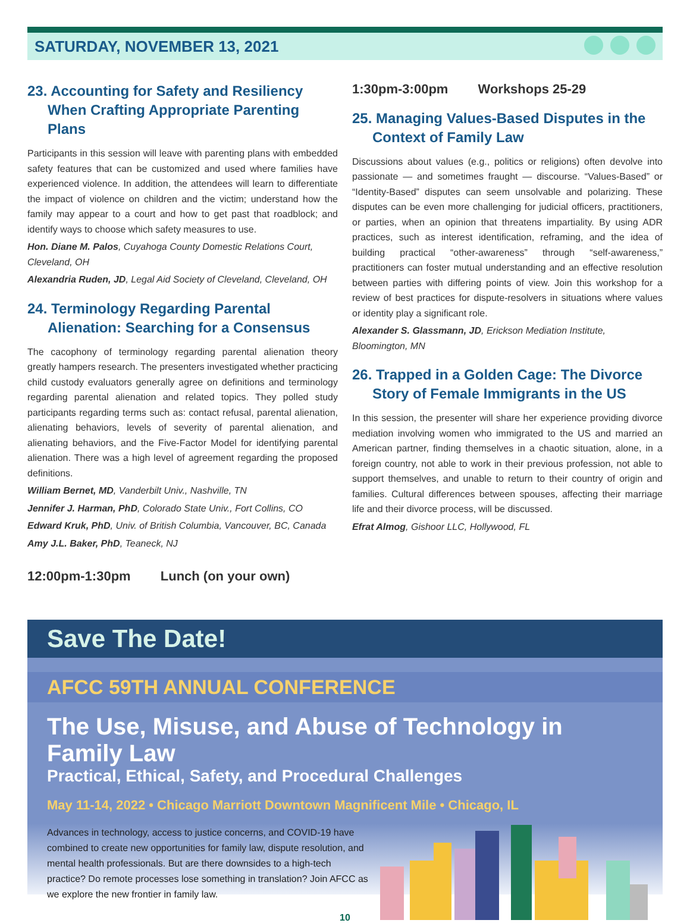SATURDAY, NOVEMBER 13, 2021
23. Accounting for Safety and Resiliency When Crafting Appropriate Parenting Plans
Participants in this session will leave with parenting plans with embedded safety features that can be customized and used where families have experienced violence. In addition, the attendees will learn to differentiate the impact of violence on children and the victim; understand how the family may appear to a court and how to get past that roadblock; and identify ways to choose which safety measures to use.
Hon. Diane M. Palos, Cuyahoga County Domestic Relations Court, Cleveland, OH
Alexandria Ruden, JD, Legal Aid Society of Cleveland, Cleveland, OH
24. Terminology Regarding Parental Alienation: Searching for a Consensus
The cacophony of terminology regarding parental alienation theory greatly hampers research. The presenters investigated whether practicing child custody evaluators generally agree on definitions and terminology regarding parental alienation and related topics. They polled study participants regarding terms such as: contact refusal, parental alienation, alienating behaviors, levels of severity of parental alienation, and alienating behaviors, and the Five-Factor Model for identifying parental alienation. There was a high level of agreement regarding the proposed definitions.
William Bernet, MD, Vanderbilt Univ., Nashville, TN
Jennifer J. Harman, PhD, Colorado State Univ., Fort Collins, CO
Edward Kruk, PhD, Univ. of British Columbia, Vancouver, BC, Canada
Amy J.L. Baker, PhD, Teaneck, NJ
12:00pm-1:30pm Lunch (on your own)
1:30pm-3:00pm Workshops 25-29
25. Managing Values-Based Disputes in the Context of Family Law
Discussions about values (e.g., politics or religions) often devolve into passionate — and sometimes fraught — discourse. “Values-Based” or “Identity-Based” disputes can seem unsolvable and polarizing. These disputes can be even more challenging for judicial officers, practitioners, or parties, when an opinion that threatens impartiality. By using ADR practices, such as interest identification, reframing, and the idea of building practical “other-awareness” through “self-awareness,” practitioners can foster mutual understanding and an effective resolution between parties with differing points of view. Join this workshop for a review of best practices for dispute-resolvers in situations where values or identity play a significant role.
Alexander S. Glassmann, JD, Erickson Mediation Institute, Bloomington, MN
26. Trapped in a Golden Cage: The Divorce Story of Female Immigrants in the US
In this session, the presenter will share her experience providing divorce mediation involving women who immigrated to the US and married an American partner, finding themselves in a chaotic situation, alone, in a foreign country, not able to work in their previous profession, not able to support themselves, and unable to return to their country of origin and families. Cultural differences between spouses, affecting their marriage life and their divorce process, will be discussed.
Efrat Almog, Gishoor LLC, Hollywood, FL
Save The Date!
AFCC 59TH ANNUAL CONFERENCE
The Use, Misuse, and Abuse of Technology in Family Law
Practical, Ethical, Safety, and Procedural Challenges
May 11-14, 2022 • Chicago Marriott Downtown Magnificent Mile • Chicago, IL
Advances in technology, access to justice concerns, and COVID-19 have combined to create new opportunities for family law, dispute resolution, and mental health professionals. But are there downsides to a high-tech practice? Do remote processes lose something in translation? Join AFCC as we explore the new frontier in family law.
10